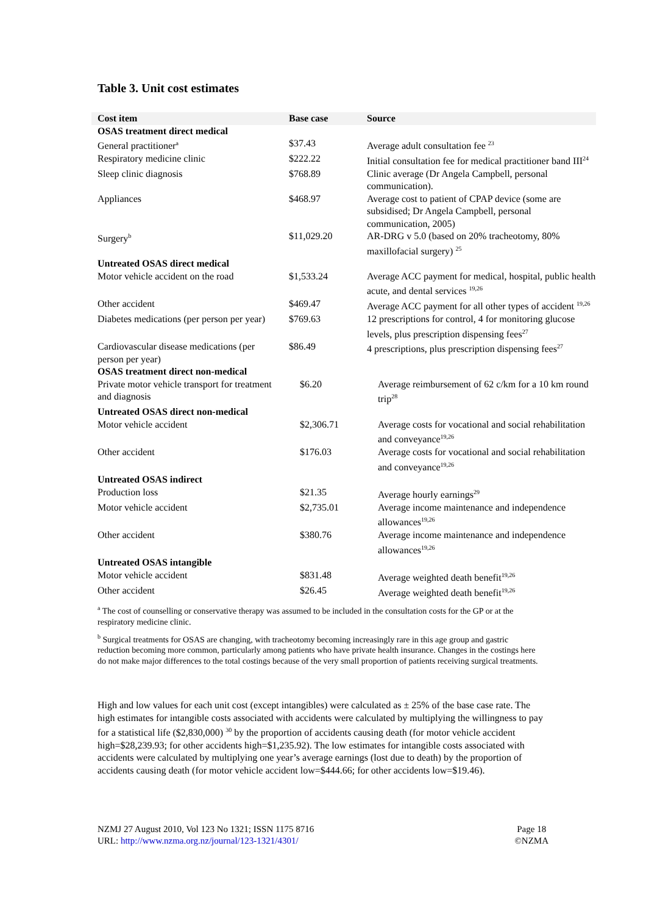Table 3. Unit cost estimates
| Cost item | Base case | Source |
| --- | --- | --- |
| OSAS treatment direct medical | | |
| General practitioner<sup>a</sup> | $37.43 | Average adult consultation fee <sup>23</sup> |
| Respiratory medicine clinic | $222.22 | Initial consultation fee for medical practitioner band III<sup>24</sup> |
| Sleep clinic diagnosis | $768.89 | Clinic average (Dr Angela Campbell, personal communication). |
| Appliances | $468.97 | Average cost to patient of CPAP device (some are subsidised; Dr Angela Campbell, personal communication, 2005) |
| Surgery<sup>b</sup> | $11,029.20 | AR-DRG v 5.0 (based on 20% tracheotomy, 80% maxillofacial surgery) <sup>25</sup> |
| Untreated OSAS direct medical | | |
| Motor vehicle accident on the road | $1,533.24 | Average ACC payment for medical, hospital, public health acute, and dental services <sup>19,26</sup> |
| Other accident | $469.47 | Average ACC payment for all other types of accident <sup>19,26</sup> |
| Diabetes medications (per person per year) | $769.63 | 12 prescriptions for control, 4 for monitoring glucose levels, plus prescription dispensing fees<sup>27</sup> |
| Cardiovascular disease medications (per person per year) | $86.49 | 4 prescriptions, plus prescription dispensing fees<sup>27</sup> |
| OSAS treatment direct non-medical | | |
| Private motor vehicle transport for treatment and diagnosis | $6.20 | Average reimbursement of 62 c/km for a 10 km round trip<sup>28</sup> |
| Untreated OSAS direct non-medical | | |
| Motor vehicle accident | $2,306.71 | Average costs for vocational and social rehabilitation and conveyance<sup>19,26</sup> |
| Other accident | $176.03 | Average costs for vocational and social rehabilitation and conveyance<sup>19,26</sup> |
| Untreated OSAS indirect | | |
| Production loss | $21.35 | Average hourly earnings<sup>29</sup> |
| Motor vehicle accident | $2,735.01 | Average income maintenance and independence allowances<sup>19,26</sup> |
| Other accident | $380.76 | Average income maintenance and independence allowances<sup>19,26</sup> |
| Untreated OSAS intangible | | |
| Motor vehicle accident | $831.48 | Average weighted death benefit<sup>19,26</sup> |
| Other accident | $26.45 | Average weighted death benefit<sup>19,26</sup> |
<sup>a</sup> The cost of counselling or conservative therapy was assumed to be included in the consultation costs for the GP or at the respiratory medicine clinic.
<sup>b</sup> Surgical treatments for OSAS are changing, with tracheotomy becoming increasingly rare in this age group and gastric reduction becoming more common, particularly among patients who have private health insurance. Changes in the costings here do not make major differences to the total costings because of the very small proportion of patients receiving surgical treatments.
High and low values for each unit cost (except intangibles) were calculated as ± 25% of the base case rate. The high estimates for intangible costs associated with accidents were calculated by multiplying the willingness to pay for a statistical life ($2,830,000) <sup>30</sup> by the proportion of accidents causing death (for motor vehicle accident high=$28,239.93; for other accidents high=$1,235.92). The low estimates for intangible costs associated with accidents were calculated by multiplying one year’s average earnings (lost due to death) by the proportion of accidents causing death (for motor vehicle accident low=$444.66; for other accidents low=$19.46).
NZMJ 27 August 2010, Vol 123 No 1321; ISSN 1175 8716
URL: http://www.nzma.org.nz/journal/123-1321/4301/
Page 18
©NZMA